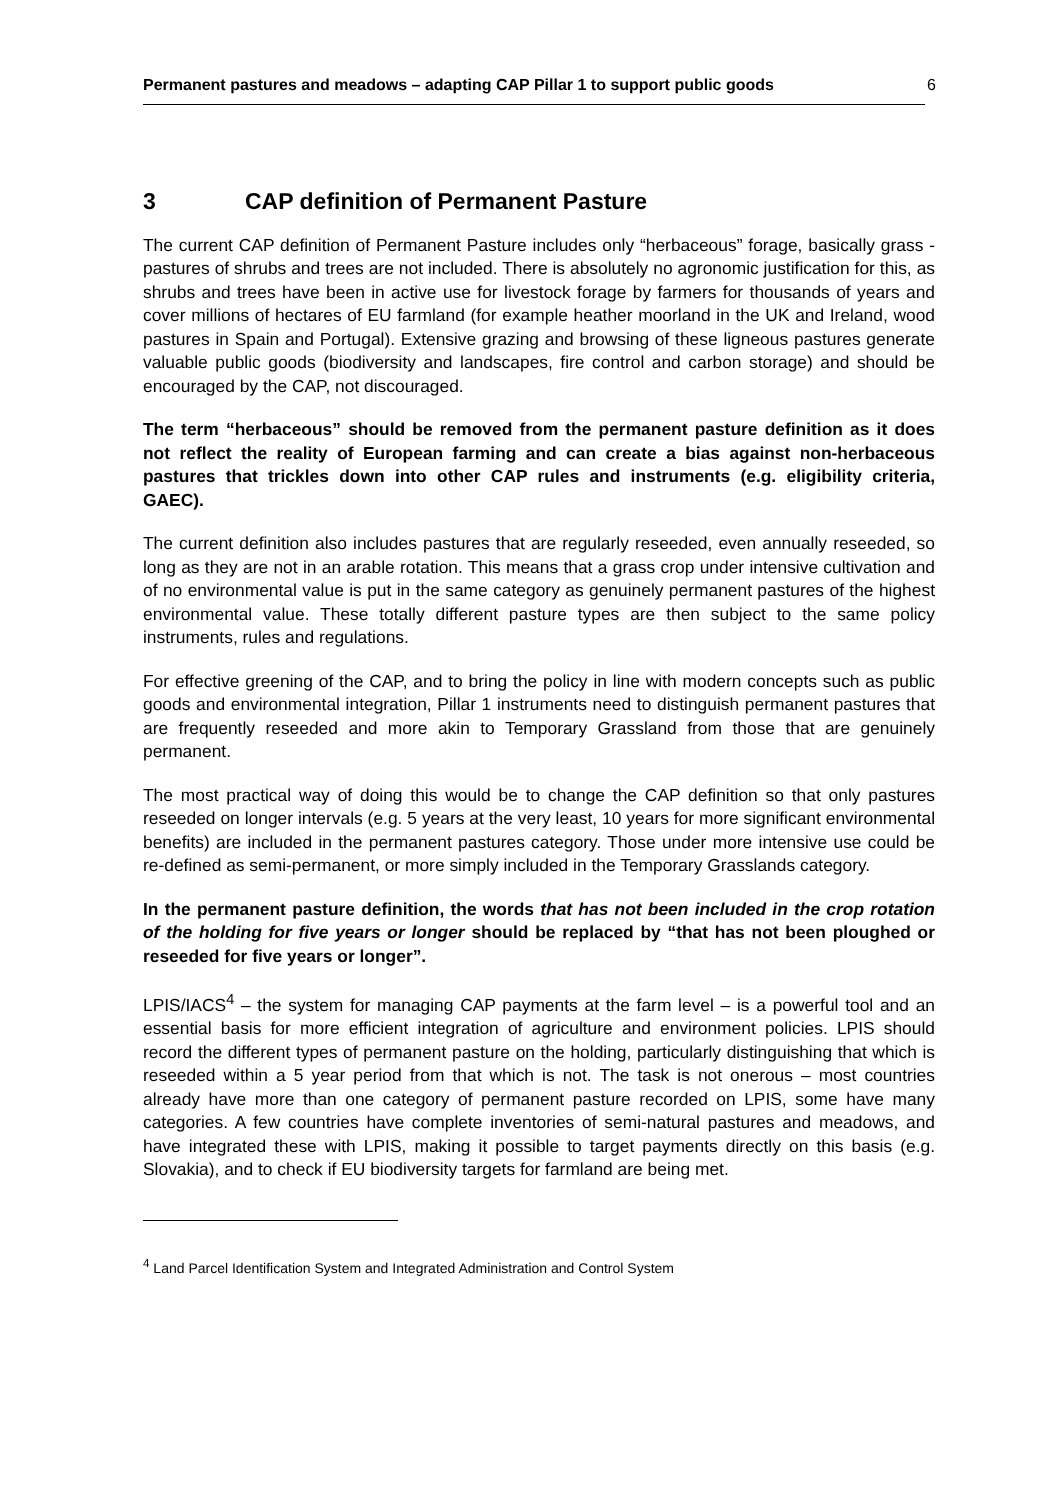Permanent pastures and meadows – adapting CAP Pillar 1 to support public goods 6
3 CAP definition of Permanent Pasture
The current CAP definition of Permanent Pasture includes only “herbaceous” forage, basically grass - pastures of shrubs and trees are not included. There is absolutely no agronomic justification for this, as shrubs and trees have been in active use for livestock forage by farmers for thousands of years and cover millions of hectares of EU farmland (for example heather moorland in the UK and Ireland, wood pastures in Spain and Portugal). Extensive grazing and browsing of these ligneous pastures generate valuable public goods (biodiversity and landscapes, fire control and carbon storage) and should be encouraged by the CAP, not discouraged.
The term “herbaceous” should be removed from the permanent pasture definition as it does not reflect the reality of European farming and can create a bias against non-herbaceous pastures that trickles down into other CAP rules and instruments (e.g. eligibility criteria, GAEC).
The current definition also includes pastures that are regularly reseeded, even annually reseeded, so long as they are not in an arable rotation. This means that a grass crop under intensive cultivation and of no environmental value is put in the same category as genuinely permanent pastures of the highest environmental value. These totally different pasture types are then subject to the same policy instruments, rules and regulations.
For effective greening of the CAP, and to bring the policy in line with modern concepts such as public goods and environmental integration, Pillar 1 instruments need to distinguish permanent pastures that are frequently reseeded and more akin to Temporary Grassland from those that are genuinely permanent.
The most practical way of doing this would be to change the CAP definition so that only pastures reseeded on longer intervals (e.g. 5 years at the very least, 10 years for more significant environmental benefits) are included in the permanent pastures category. Those under more intensive use could be re-defined as semi-permanent, or more simply included in the Temporary Grasslands category.
In the permanent pasture definition, the words that has not been included in the crop rotation of the holding for five years or longer should be replaced by “that has not been ploughed or reseeded for five years or longer”.
LPIS/IACS<sup>4</sup> – the system for managing CAP payments at the farm level – is a powerful tool and an essential basis for more efficient integration of agriculture and environment policies. LPIS should record the different types of permanent pasture on the holding, particularly distinguishing that which is reseeded within a 5 year period from that which is not. The task is not onerous – most countries already have more than one category of permanent pasture recorded on LPIS, some have many categories. A few countries have complete inventories of semi-natural pastures and meadows, and have integrated these with LPIS, making it possible to target payments directly on this basis (e.g. Slovakia), and to check if EU biodiversity targets for farmland are being met.
<sup>4</sup> Land Parcel Identification System and Integrated Administration and Control System